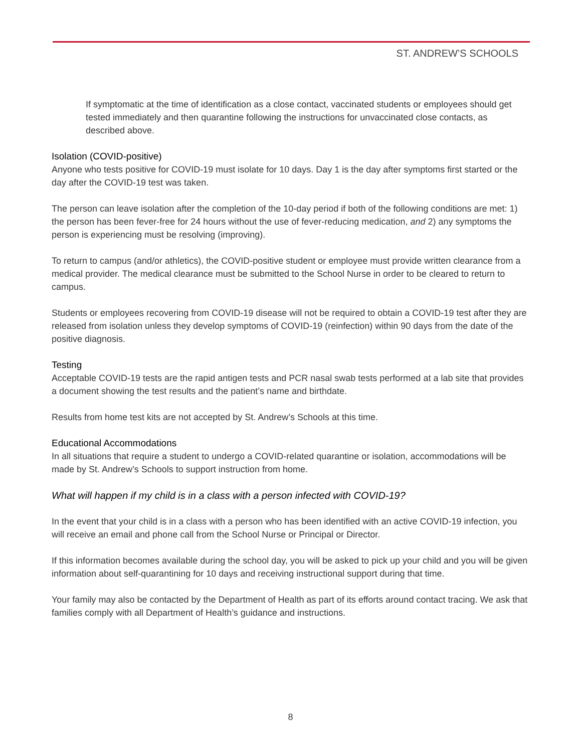ST. ANDREW’S SCHOOLS
If symptomatic at the time of identification as a close contact, vaccinated students or employees should get tested immediately and then quarantine following the instructions for unvaccinated close contacts, as described above.
Isolation (COVID-positive)
Anyone who tests positive for COVID-19 must isolate for 10 days. Day 1 is the day after symptoms first started or the day after the COVID-19 test was taken.
The person can leave isolation after the completion of the 10-day period if both of the following conditions are met: 1) the person has been fever-free for 24 hours without the use of fever-reducing medication, and 2) any symptoms the person is experiencing must be resolving (improving).
To return to campus (and/or athletics), the COVID-positive student or employee must provide written clearance from a medical provider. The medical clearance must be submitted to the School Nurse in order to be cleared to return to campus.
Students or employees recovering from COVID-19 disease will not be required to obtain a COVID-19 test after they are released from isolation unless they develop symptoms of COVID-19 (reinfection) within 90 days from the date of the positive diagnosis.
Testing
Acceptable COVID-19 tests are the rapid antigen tests and PCR nasal swab tests performed at a lab site that provides a document showing the test results and the patient’s name and birthdate.
Results from home test kits are not accepted by St. Andrew’s Schools at this time.
Educational Accommodations
In all situations that require a student to undergo a COVID-related quarantine or isolation, accommodations will be made by St. Andrew’s Schools to support instruction from home.
What will happen if my child is in a class with a person infected with COVID-19?
In the event that your child is in a class with a person who has been identified with an active COVID-19 infection, you will receive an email and phone call from the School Nurse or Principal or Director.
If this information becomes available during the school day, you will be asked to pick up your child and you will be given information about self-quarantining for 10 days and receiving instructional support during that time.
Your family may also be contacted by the Department of Health as part of its efforts around contact tracing. We ask that families comply with all Department of Health’s guidance and instructions.
8